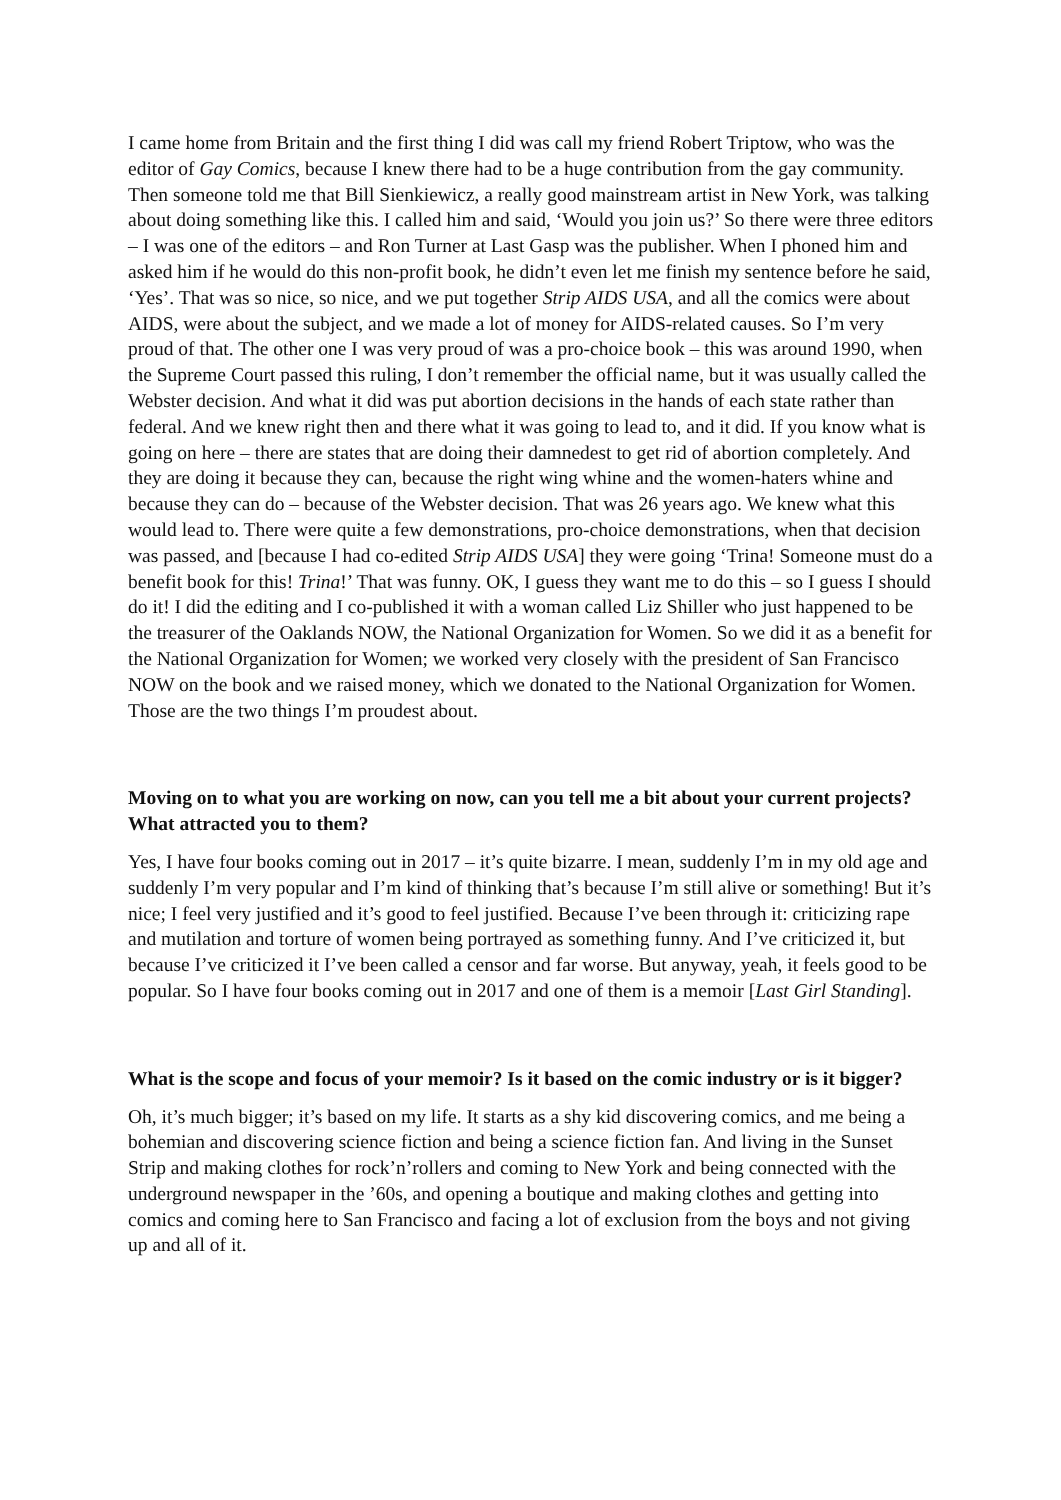I came home from Britain and the first thing I did was call my friend Robert Triptow, who was the editor of Gay Comics, because I knew there had to be a huge contribution from the gay community. Then someone told me that Bill Sienkiewicz, a really good mainstream artist in New York, was talking about doing something like this. I called him and said, ‘Would you join us?’ So there were three editors – I was one of the editors – and Ron Turner at Last Gasp was the publisher. When I phoned him and asked him if he would do this non-profit book, he didn’t even let me finish my sentence before he said, ‘Yes’. That was so nice, so nice, and we put together Strip AIDS USA, and all the comics were about AIDS, were about the subject, and we made a lot of money for AIDS-related causes. So I’m very proud of that. The other one I was very proud of was a pro-choice book – this was around 1990, when the Supreme Court passed this ruling, I don’t remember the official name, but it was usually called the Webster decision. And what it did was put abortion decisions in the hands of each state rather than federal. And we knew right then and there what it was going to lead to, and it did. If you know what is going on here – there are states that are doing their damnedest to get rid of abortion completely. And they are doing it because they can, because the right wing whine and the women-haters whine and because they can do – because of the Webster decision. That was 26 years ago. We knew what this would lead to. There were quite a few demonstrations, pro-choice demonstrations, when that decision was passed, and [because I had co-edited Strip AIDS USA] they were going ‘Trina! Someone must do a benefit book for this! Trina!’ That was funny. OK, I guess they want me to do this – so I guess I should do it! I did the editing and I co-published it with a woman called Liz Shiller who just happened to be the treasurer of the Oaklands NOW, the National Organization for Women. So we did it as a benefit for the National Organization for Women; we worked very closely with the president of San Francisco NOW on the book and we raised money, which we donated to the National Organization for Women. Those are the two things I’m proudest about.
Moving on to what you are working on now, can you tell me a bit about your current projects? What attracted you to them?
Yes, I have four books coming out in 2017 – it’s quite bizarre. I mean, suddenly I’m in my old age and suddenly I’m very popular and I’m kind of thinking that’s because I’m still alive or something! But it’s nice; I feel very justified and it’s good to feel justified. Because I’ve been through it: criticizing rape and mutilation and torture of women being portrayed as something funny. And I’ve criticized it, but because I’ve criticized it I’ve been called a censor and far worse. But anyway, yeah, it feels good to be popular. So I have four books coming out in 2017 and one of them is a memoir [Last Girl Standing].
What is the scope and focus of your memoir? Is it based on the comic industry or is it bigger?
Oh, it’s much bigger; it’s based on my life. It starts as a shy kid discovering comics, and me being a bohemian and discovering science fiction and being a science fiction fan. And living in the Sunset Strip and making clothes for rock’n’rollers and coming to New York and being connected with the underground newspaper in the ’60s, and opening a boutique and making clothes and getting into comics and coming here to San Francisco and facing a lot of exclusion from the boys and not giving up and all of it.